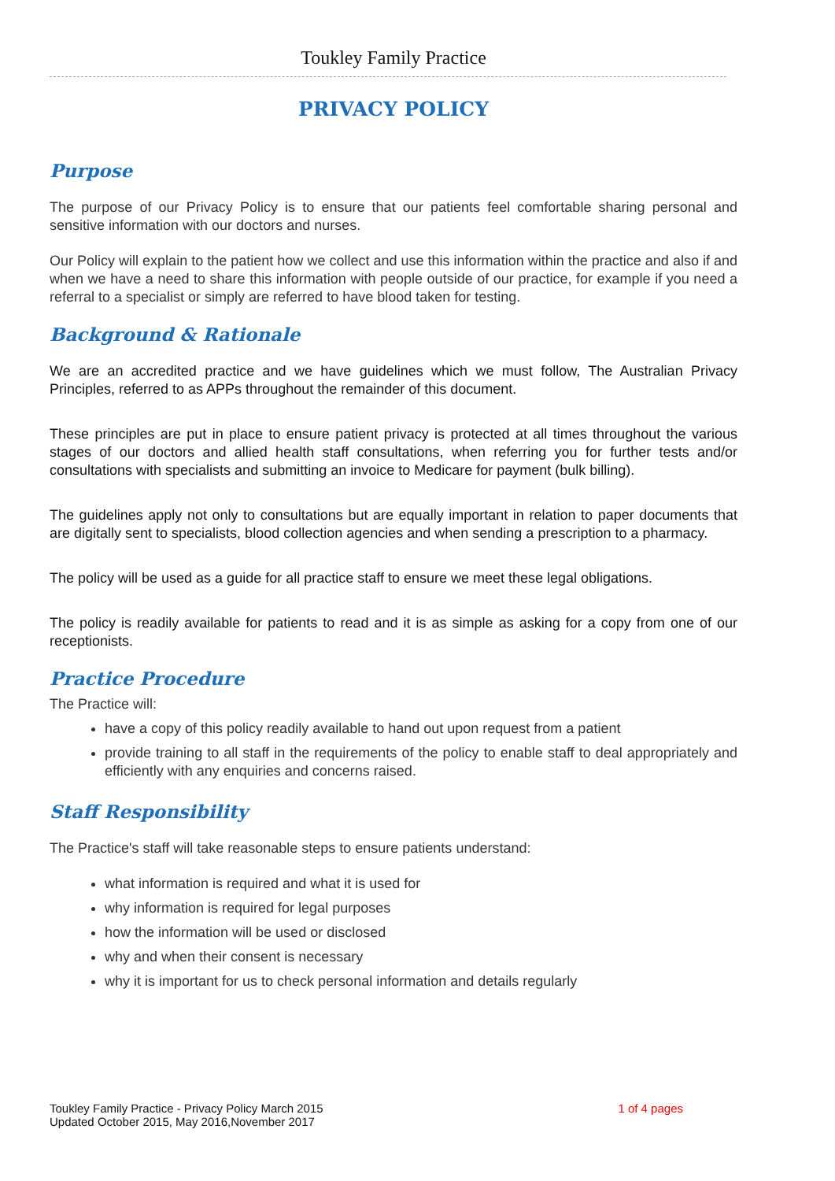Toukley Family Practice
PRIVACY POLICY
Purpose
The purpose of our Privacy Policy is to ensure that our patients feel comfortable sharing personal and sensitive information with our doctors and nurses.
Our Policy will explain to the patient how we collect and use this information within the practice and also if and when we have a need to share this information with people outside of our practice, for example if you need a referral to a specialist or simply are referred to have blood taken for testing.
Background & Rationale
We are an accredited practice and we have guidelines which we must follow, The Australian Privacy Principles, referred to as APPs throughout the remainder of this document.
These principles are put in place to ensure patient privacy is protected at all times throughout the various stages of our doctors and allied health staff consultations, when referring you for further tests and/or consultations with specialists and submitting an invoice to Medicare for payment (bulk billing).
The guidelines apply not only to consultations but are equally important in relation to paper documents that are digitally sent to specialists, blood collection agencies and when sending a prescription to a pharmacy.
The policy will be used as a guide for all practice staff to ensure we meet these legal obligations.
The policy is readily available for patients to read and it is as simple as asking for a copy from one of our receptionists.
Practice Procedure
The Practice will:
have a copy of this policy readily available to hand out upon request from a patient
provide training to all staff in the requirements of the policy to enable staff to deal appropriately and efficiently with any enquiries and concerns raised.
Staff Responsibility
The Practice's staff will take reasonable steps to ensure patients understand:
what information is required and what it is used for
why information is required for legal purposes
how the information will be used or disclosed
why and when their consent is necessary
why it is important for us to check personal information and details regularly
Toukley Family Practice - Privacy Policy March 2015
Updated October 2015, May 2016,November 2017
1 of 4 pages